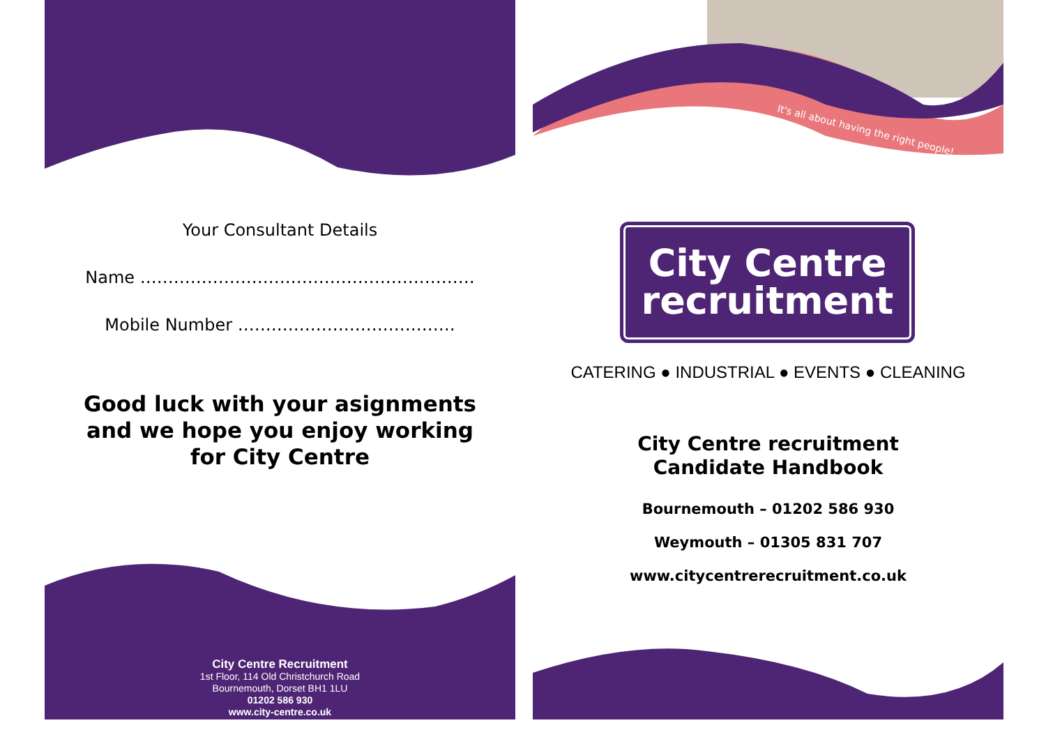Your Consultant Details
Name ……………………………………………………
Mobile Number …………………………………
Good luck with your asignments
and we hope you enjoy working
for City Centre
City Centre Recruitment
1st Floor, 114 Old Christchurch Road
Bournemouth, Dorset BH1 1LU
01202 586 930
www.city-centre.co.uk
It's all about having the right people!
City Centre
recruitment
CATERING ● INDUSTRIAL ● EVENTS ● CLEANING
City Centre recruitment
Candidate Handbook
Bournemouth – 01202 586 930
Weymouth – 01305 831 707
www.citycentrerecruitment.co.uk